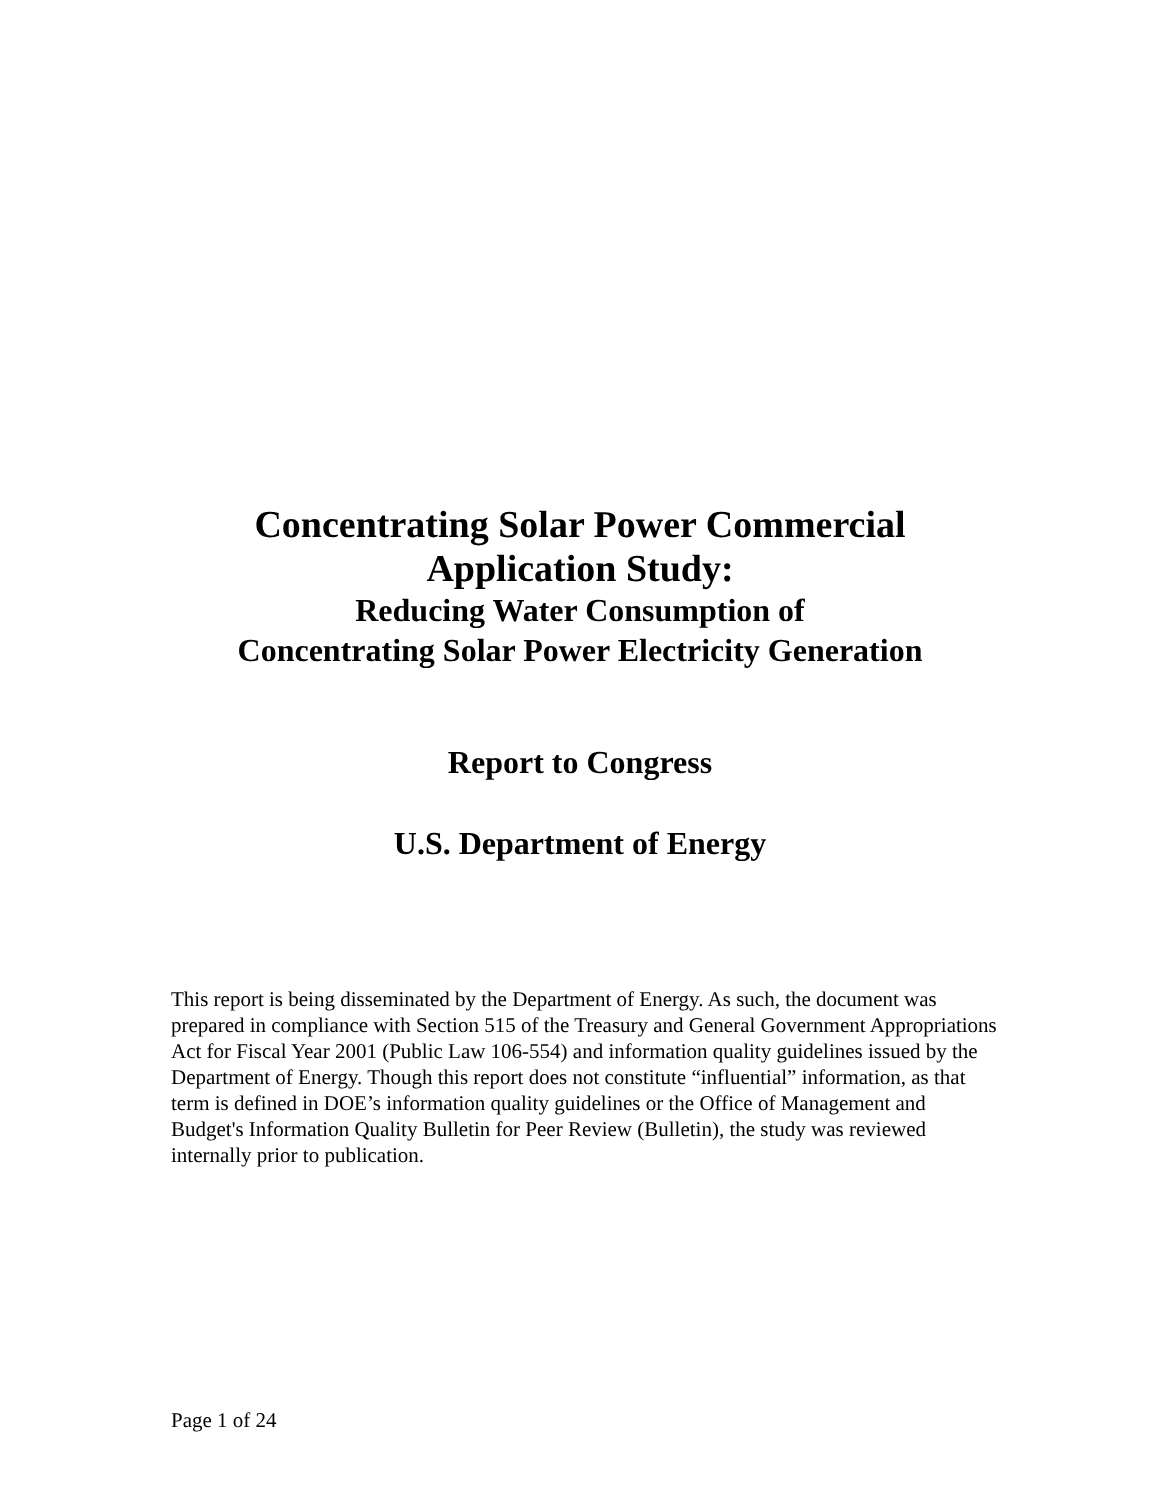Concentrating Solar Power Commercial
Application Study:
Reducing Water Consumption of
Concentrating Solar Power Electricity Generation
Report to Congress
U.S. Department of Energy
This report is being disseminated by the Department of Energy. As such, the document was prepared in compliance with Section 515 of the Treasury and General Government Appropriations Act for Fiscal Year 2001 (Public Law 106-554) and information quality guidelines issued by the Department of Energy. Though this report does not constitute “influential” information, as that term is defined in DOE’s information quality guidelines or the Office of Management and Budget's Information Quality Bulletin for Peer Review (Bulletin), the study was reviewed internally prior to publication.
Page 1 of 24